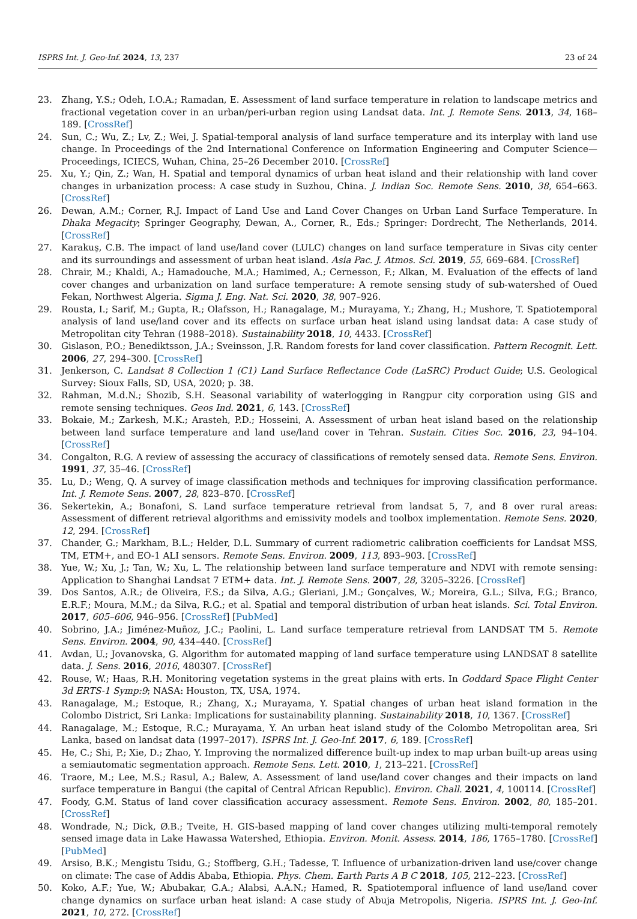ISPRS Int. J. Geo-Inf. 2024, 13, 237 23 of 24
23. Zhang, Y.S.; Odeh, I.O.A.; Ramadan, E. Assessment of land surface temperature in relation to landscape metrics and fractional vegetation cover in an urban/peri-urban region using Landsat data. Int. J. Remote Sens. 2013, 34, 168–189. [CrossRef]
24. Sun, C.; Wu, Z.; Lv, Z.; Wei, J. Spatial-temporal analysis of land surface temperature and its interplay with land use change. In Proceedings of the 2nd International Conference on Information Engineering and Computer Science—Proceedings, ICIECS, Wuhan, China, 25–26 December 2010. [CrossRef]
25. Xu, Y.; Qin, Z.; Wan, H. Spatial and temporal dynamics of urban heat island and their relationship with land cover changes in urbanization process: A case study in Suzhou, China. J. Indian Soc. Remote Sens. 2010, 38, 654–663. [CrossRef]
26. Dewan, A.M.; Corner, R.J. Impact of Land Use and Land Cover Changes on Urban Land Surface Temperature. In Dhaka Megacity; Springer Geography, Dewan, A., Corner, R., Eds.; Springer: Dordrecht, The Netherlands, 2014. [CrossRef]
27. Karakuş, C.B. The impact of land use/land cover (LULC) changes on land surface temperature in Sivas city center and its surroundings and assessment of urban heat island. Asia Pac. J. Atmos. Sci. 2019, 55, 669–684. [CrossRef]
28. Chrair, M.; Khaldi, A.; Hamadouche, M.A.; Hamimed, A.; Cernesson, F.; Alkan, M. Evaluation of the effects of land cover changes and urbanization on land surface temperature: A remote sensing study of sub-watershed of Oued Fekan, Northwest Algeria. Sigma J. Eng. Nat. Sci. 2020, 38, 907–926.
29. Rousta, I.; Sarif, M.; Gupta, R.; Olafsson, H.; Ranagalage, M.; Murayama, Y.; Zhang, H.; Mushore, T. Spatiotemporal analysis of land use/land cover and its effects on surface urban heat island using landsat data: A case study of Metropolitan city Tehran (1988–2018). Sustainability 2018, 10, 4433. [CrossRef]
30. Gislason, P.O.; Benediktsson, J.A.; Sveinsson, J.R. Random forests for land cover classification. Pattern Recognit. Lett. 2006, 27, 294–300. [CrossRef]
31. Jenkerson, C. Landsat 8 Collection 1 (C1) Land Surface Reflectance Code (LaSRC) Product Guide; U.S. Geological Survey: Sioux Falls, SD, USA, 2020; p. 38.
32. Rahman, M.d.N.; Shozib, S.H. Seasonal variability of waterlogging in Rangpur city corporation using GIS and remote sensing techniques. Geos Ind. 2021, 6, 143. [CrossRef]
33. Bokaie, M.; Zarkesh, M.K.; Arasteh, P.D.; Hosseini, A. Assessment of urban heat island based on the relationship between land surface temperature and land use/land cover in Tehran. Sustain. Cities Soc. 2016, 23, 94–104. [CrossRef]
34. Congalton, R.G. A review of assessing the accuracy of classifications of remotely sensed data. Remote Sens. Environ. 1991, 37, 35–46. [CrossRef]
35. Lu, D.; Weng, Q. A survey of image classification methods and techniques for improving classification performance. Int. J. Remote Sens. 2007, 28, 823–870. [CrossRef]
36. Sekertekin, A.; Bonafoni, S. Land surface temperature retrieval from landsat 5, 7, and 8 over rural areas: Assessment of different retrieval algorithms and emissivity models and toolbox implementation. Remote Sens. 2020, 12, 294. [CrossRef]
37. Chander, G.; Markham, B.L.; Helder, D.L. Summary of current radiometric calibration coefficients for Landsat MSS, TM, ETM+, and EO-1 ALI sensors. Remote Sens. Environ. 2009, 113, 893–903. [CrossRef]
38. Yue, W.; Xu, J.; Tan, W.; Xu, L. The relationship between land surface temperature and NDVI with remote sensing: Application to Shanghai Landsat 7 ETM+ data. Int. J. Remote Sens. 2007, 28, 3205–3226. [CrossRef]
39. Dos Santos, A.R.; de Oliveira, F.S.; da Silva, A.G.; Gleriani, J.M.; Gonçalves, W.; Moreira, G.L.; Silva, F.G.; Branco, E.R.F.; Moura, M.M.; da Silva, R.G.; et al. Spatial and temporal distribution of urban heat islands. Sci. Total Environ. 2017, 605–606, 946–956. [CrossRef] [PubMed]
40. Sobrino, J.A.; Jiménez-Muñoz, J.C.; Paolini, L. Land surface temperature retrieval from LANDSAT TM 5. Remote Sens. Environ. 2004, 90, 434–440. [CrossRef]
41. Avdan, U.; Jovanovska, G. Algorithm for automated mapping of land surface temperature using LANDSAT 8 satellite data. J. Sens. 2016, 2016, 480307. [CrossRef]
42. Rouse, W.; Haas, R.H. Monitoring vegetation systems in the great plains with erts. In Goddard Space Flight Center 3d ERTS-1 Symp:9; NASA: Houston, TX, USA, 1974.
43. Ranagalage, M.; Estoque, R.; Zhang, X.; Murayama, Y. Spatial changes of urban heat island formation in the Colombo District, Sri Lanka: Implications for sustainability planning. Sustainability 2018, 10, 1367. [CrossRef]
44. Ranagalage, M.; Estoque, R.C.; Murayama, Y. An urban heat island study of the Colombo Metropolitan area, Sri Lanka, based on landsat data (1997–2017). ISPRS Int. J. Geo-Inf. 2017, 6, 189. [CrossRef]
45. He, C.; Shi, P.; Xie, D.; Zhao, Y. Improving the normalized difference built-up index to map urban built-up areas using a semiautomatic segmentation approach. Remote Sens. Lett. 2010, 1, 213–221. [CrossRef]
46. Traore, M.; Lee, M.S.; Rasul, A.; Balew, A. Assessment of land use/land cover changes and their impacts on land surface temperature in Bangui (the capital of Central African Republic). Environ. Chall. 2021, 4, 100114. [CrossRef]
47. Foody, G.M. Status of land cover classification accuracy assessment. Remote Sens. Environ. 2002, 80, 185–201. [CrossRef]
48. Wondrade, N.; Dick, Ø.B.; Tveite, H. GIS-based mapping of land cover changes utilizing multi-temporal remotely sensed image data in Lake Hawassa Watershed, Ethiopia. Environ. Monit. Assess. 2014, 186, 1765–1780. [CrossRef] [PubMed]
49. Arsiso, B.K.; Mengistu Tsidu, G.; Stoffberg, G.H.; Tadesse, T. Influence of urbanization-driven land use/cover change on climate: The case of Addis Ababa, Ethiopia. Phys. Chem. Earth Parts A B C 2018, 105, 212–223. [CrossRef]
50. Koko, A.F.; Yue, W.; Abubakar, G.A.; Alabsi, A.A.N.; Hamed, R. Spatiotemporal influence of land use/land cover change dynamics on surface urban heat island: A case study of Abuja Metropolis, Nigeria. ISPRS Int. J. Geo-Inf. 2021, 10, 272. [CrossRef]